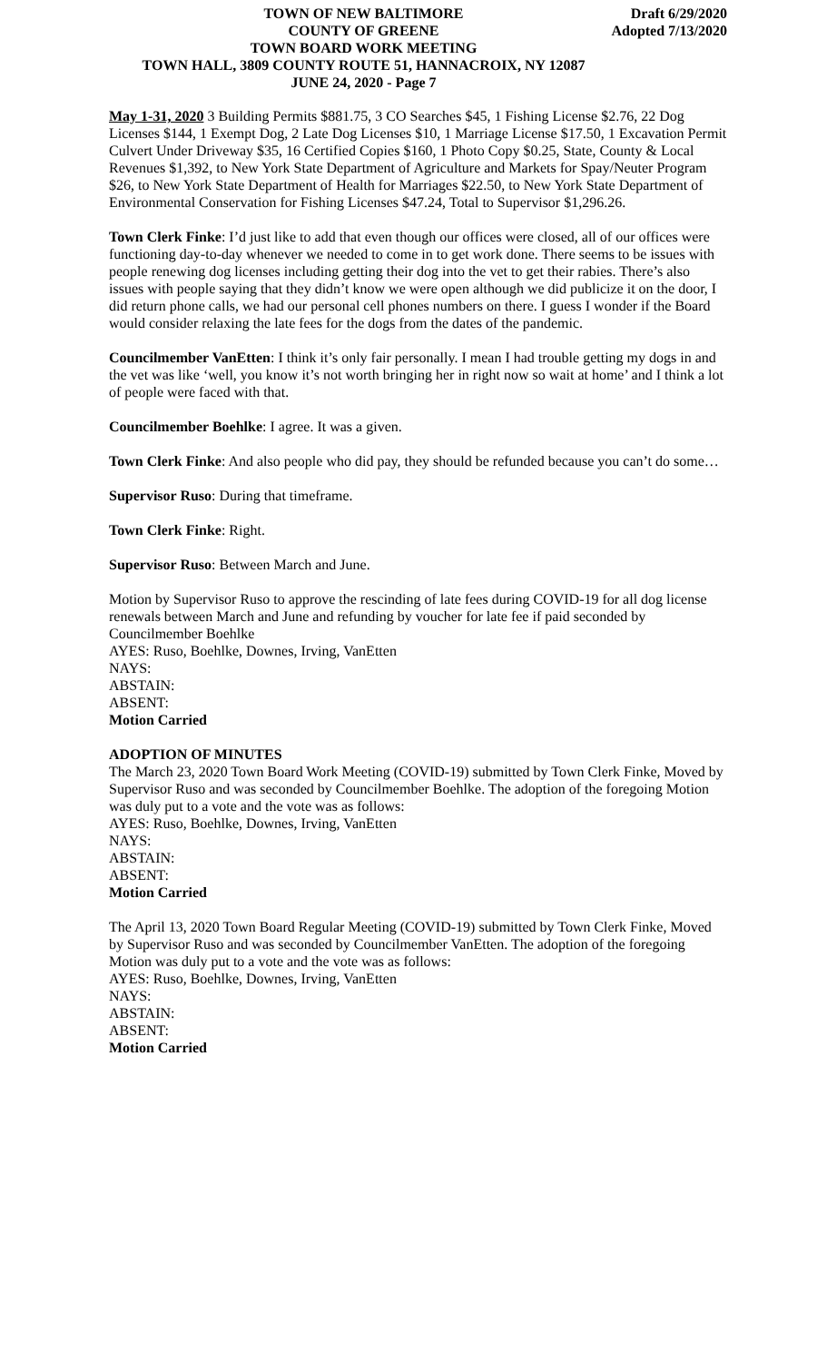TOWN OF NEW BALTIMORE
COUNTY OF GREENE
TOWN BOARD WORK MEETING
TOWN HALL, 3809 COUNTY ROUTE 51, HANNACROIX, NY 12087
JUNE 24, 2020 - Page 7
Draft 6/29/2020
Adopted 7/13/2020
May 1-31, 2020 3 Building Permits $881.75, 3 CO Searches $45, 1 Fishing License $2.76, 22 Dog Licenses $144, 1 Exempt Dog, 2 Late Dog Licenses $10, 1 Marriage License $17.50, 1 Excavation Permit Culvert Under Driveway $35, 16 Certified Copies $160, 1 Photo Copy $0.25, State, County & Local Revenues $1,392, to New York State Department of Agriculture and Markets for Spay/Neuter Program $26, to New York State Department of Health for Marriages $22.50, to New York State Department of Environmental Conservation for Fishing Licenses $47.24, Total to Supervisor $1,296.26.
Town Clerk Finke: I’d just like to add that even though our offices were closed, all of our offices were functioning day-to-day whenever we needed to come in to get work done. There seems to be issues with people renewing dog licenses including getting their dog into the vet to get their rabies. There’s also issues with people saying that they didn’t know we were open although we did publicize it on the door, I did return phone calls, we had our personal cell phones numbers on there. I guess I wonder if the Board would consider relaxing the late fees for the dogs from the dates of the pandemic.
Councilmember VanEtten: I think it’s only fair personally. I mean I had trouble getting my dogs in and the vet was like ‘well, you know it’s not worth bringing her in right now so wait at home’ and I think a lot of people were faced with that.
Councilmember Boehlke: I agree. It was a given.
Town Clerk Finke: And also people who did pay, they should be refunded because you can’t do some…
Supervisor Ruso: During that timeframe.
Town Clerk Finke: Right.
Supervisor Ruso: Between March and June.
Motion by Supervisor Ruso to approve the rescinding of late fees during COVID-19 for all dog license renewals between March and June and refunding by voucher for late fee if paid seconded by Councilmember Boehlke
AYES: Ruso, Boehlke, Downes, Irving, VanEtten
NAYS:
ABSTAIN:
ABSENT:
Motion Carried
ADOPTION OF MINUTES
The March 23, 2020 Town Board Work Meeting (COVID-19) submitted by Town Clerk Finke, Moved by Supervisor Ruso and was seconded by Councilmember Boehlke. The adoption of the foregoing Motion was duly put to a vote and the vote was as follows:
AYES: Ruso, Boehlke, Downes, Irving, VanEtten
NAYS:
ABSTAIN:
ABSENT:
Motion Carried
The April 13, 2020 Town Board Regular Meeting (COVID-19) submitted by Town Clerk Finke, Moved by Supervisor Ruso and was seconded by Councilmember VanEtten. The adoption of the foregoing Motion was duly put to a vote and the vote was as follows:
AYES: Ruso, Boehlke, Downes, Irving, VanEtten
NAYS:
ABSTAIN:
ABSENT:
Motion Carried